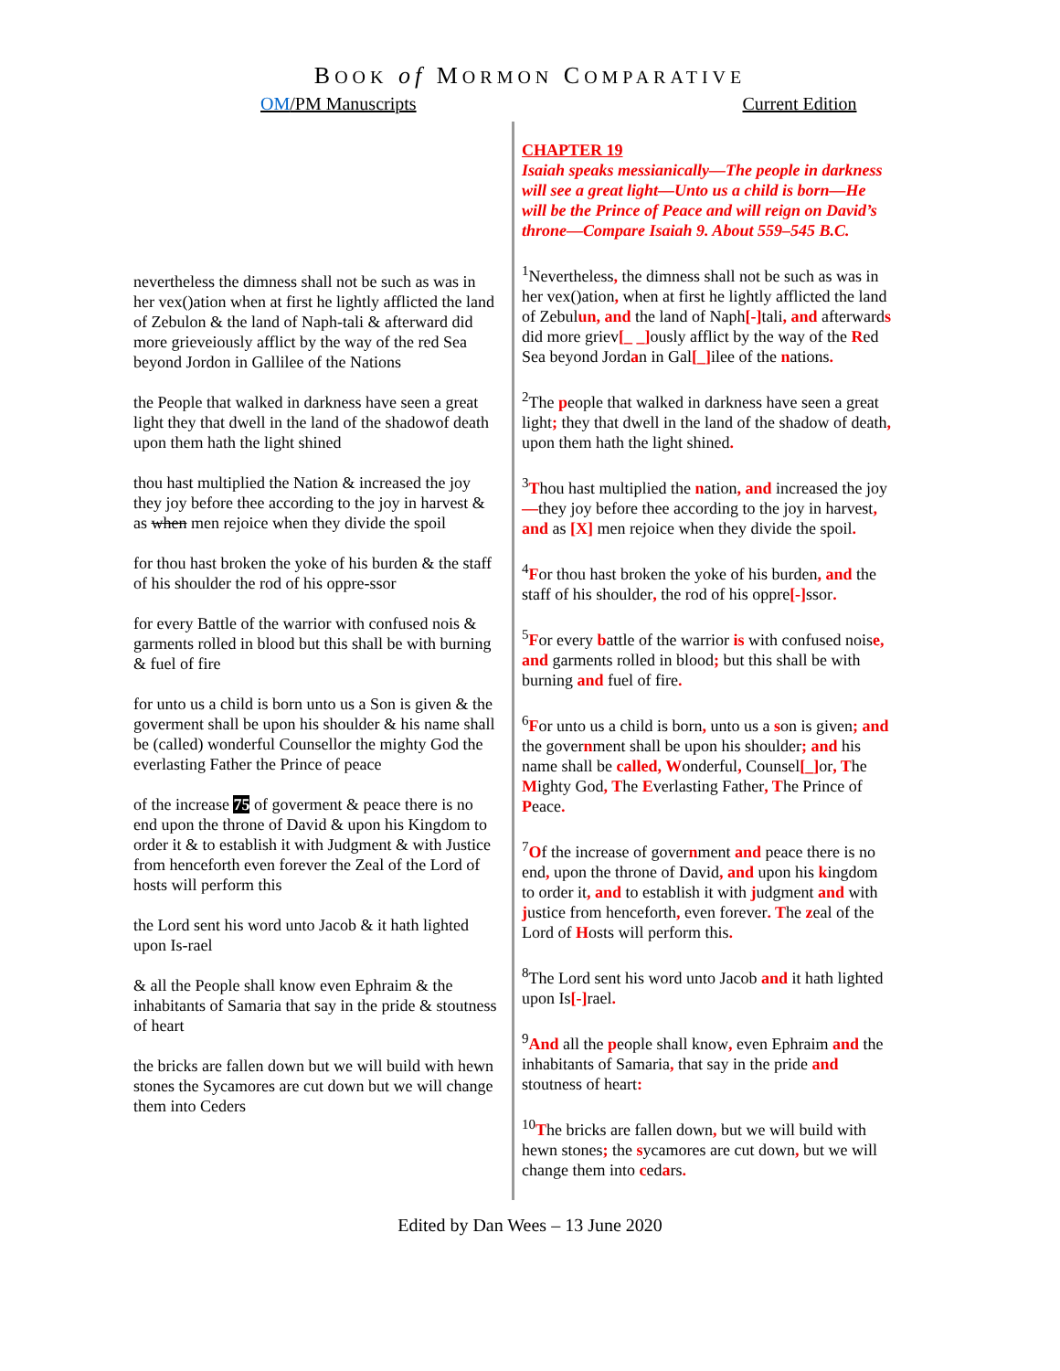BOOK of MORMON COMPARATIVE
OM/PM Manuscripts Current Edition
nevertheless the dimness shall not be such as was in her vex()ation when at first he lightly afflicted the land of Zebulon & the land of Naph-tali & afterward did more grieveiously afflict by the way of the red Sea beyond Jordon in Gallilee of the Nations
the People that walked in darkness have seen a great light they that dwell in the land of the shadowof death upon them hath the light shined
thou hast multiplied the Nation & increased the joy they joy before thee according to the joy in harvest & as when men rejoice when they divide the spoil
for thou hast broken the yoke of his burden & the staff of his shoulder the rod of his oppre-ssor
for every Battle of the warrior with confused nois & garments rolled in blood but this shall be with burning & fuel of fire
for unto us a child is born unto us a Son is given & the goverment shall be upon his shoulder & his name shall be (called) wonderful Counsellor the mighty God the everlasting Father the Prince of peace
of the increase 75 of goverment & peace there is no end upon the throne of David & upon his Kingdom to order it & to establish it with Judgment & with Justice from henceforth even forever the Zeal of the Lord of hosts will perform this
the Lord sent his word unto Jacob & it hath lighted upon Is-rael
& all the People shall know even Ephraim & the inhabitants of Samaria that say in the pride & stoutness of heart
the bricks are fallen down but we will build with hewn stones the Sycamores are cut down but we will change them into Ceders
CHAPTER 19
Isaiah speaks messianically—The people in darkness will see a great light—Unto us a child is born—He will be the Prince of Peace and will reign on David’s throne—Compare Isaiah 9. About 559–545 B.C.
<sup>1</sup> Nevertheless, the dimness shall not be such as was in her vex()ation, when at first he lightly afflicted the land of Zebulun, and the land of Naph[-] tali, and afterwards did more griev[_ _] ously afflict by the way of the Red Sea beyond Jordan in Gal[_] ilee of the nations.
<sup>2</sup> The people that walked in darkness have seen a great light; they that dwell in the land of the shadow of death, upon them hath the light shined.
<sup>3</sup> Thou hast multiplied the nation, and increased the joy—they joy before thee according to the joy in harvest, and as [X] men rejoice when they divide the spoil.
<sup>4</sup> For thou hast broken the yoke of his burden, and the staff of his shoulder, the rod of his oppre[-] ssor.
<sup>5</sup> For every battle of the warrior is with confused noise, and garments rolled in blood; but this shall be with burning and fuel of fire.
<sup>6</sup> For unto us a child is born, unto us a son is given; and the government shall be upon his shoulder; and his name shall be called, Wonderful, Counsel[_] or, The Mighty God, The Everlasting Father, The Prince of Peace.
<sup>7</sup> Of the increase of government and peace there is no end, upon the throne of David, and upon his kingdom to order it, and to establish it with judgment and with justice from henceforth, even forever. The zeal of the Lord of Hosts will perform this.
<sup>8</sup> The Lord sent his word unto Jacob and it hath lighted upon Is[-] rael.
<sup>9</sup> And all the people shall know, even Ephraim and the inhabitants of Samaria, that say in the pride and stoutness of heart:
<sup>10</sup> The bricks are fallen down, but we will build with hewn stones; the sycamores are cut down, but we will change them into cedars.
Edited by Dan Wees – 13 June 2020